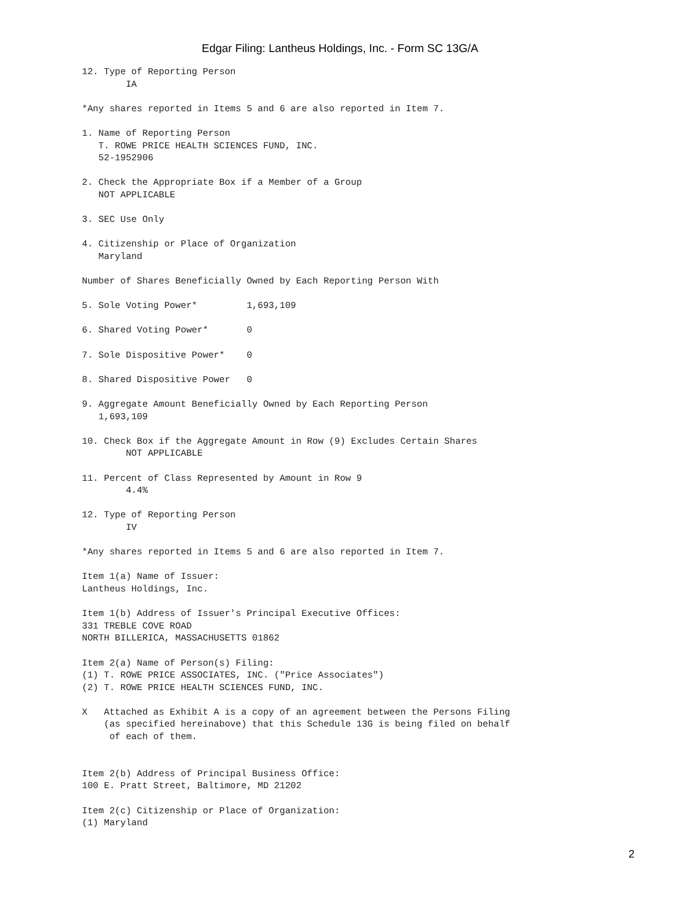Edgar Filing: Lantheus Holdings, Inc. - Form SC 13G/A
12. Type of Reporting Person
        IA

*Any shares reported in Items 5 and 6 are also reported in Item 7.

1. Name of Reporting Person
   T. ROWE PRICE HEALTH SCIENCES FUND, INC.
   52-1952906

2. Check the Appropriate Box if a Member of a Group
   NOT APPLICABLE

3. SEC Use Only

4. Citizenship or Place of Organization
   Maryland

Number of Shares Beneficially Owned by Each Reporting Person With

5. Sole Voting Power*         1,693,109

6. Shared Voting Power*       0

7. Sole Dispositive Power*    0

8. Shared Dispositive Power   0

9. Aggregate Amount Beneficially Owned by Each Reporting Person
   1,693,109

10. Check Box if the Aggregate Amount in Row (9) Excludes Certain Shares
        NOT APPLICABLE

11. Percent of Class Represented by Amount in Row 9
        4.4%

12. Type of Reporting Person
        IV

*Any shares reported in Items 5 and 6 are also reported in Item 7.

Item 1(a) Name of Issuer:
Lantheus Holdings, Inc.

Item 1(b) Address of Issuer's Principal Executive Offices:
331 TREBLE COVE ROAD
NORTH BILLERICA, MASSACHUSETTS 01862

Item 2(a) Name of Person(s) Filing:
(1) T. ROWE PRICE ASSOCIATES, INC. ("Price Associates")
(2) T. ROWE PRICE HEALTH SCIENCES FUND, INC.

X   Attached as Exhibit A is a copy of an agreement between the Persons Filing
    (as specified hereinabove) that this Schedule 13G is being filed on behalf
     of each of them.


Item 2(b) Address of Principal Business Office:
100 E. Pratt Street, Baltimore, MD 21202

Item 2(c) Citizenship or Place of Organization:
(1) Maryland
2